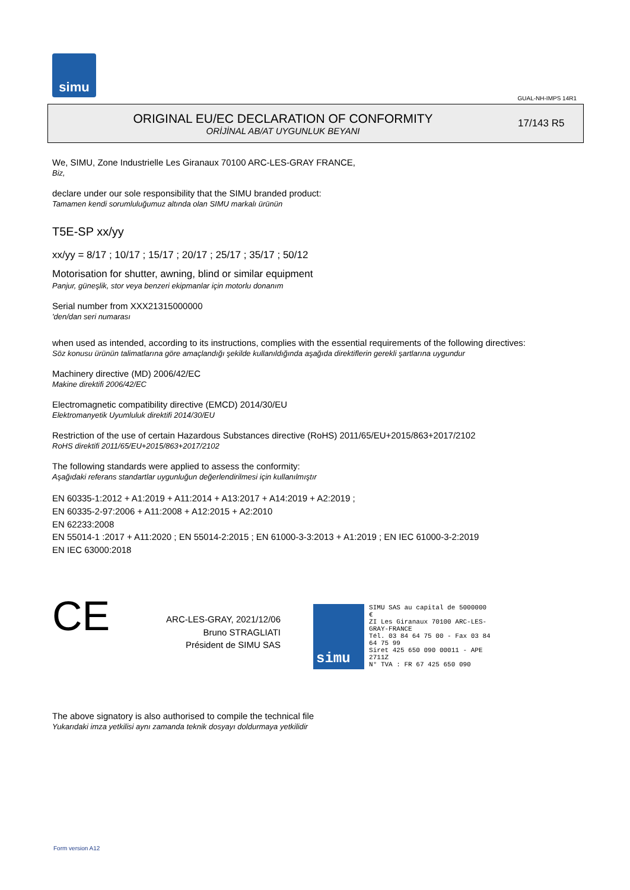simu
GUAL-NH-IMPS 14R1
ORIGINAL EU/EC DECLARATION OF CONFORMITY
ORİJİNAL AB/AT UYGUNLUK BEYANI
17/143 R5
We, SIMU, Zone Industrielle Les Giranaux 70100 ARC-LES-GRAY FRANCE,
Biz,
declare under our sole responsibility that the SIMU branded product:
Tamamen kendi sorumluluğumuz altında olan SIMU markalı ürünün
T5E-SP xx/yy
xx/yy = 8/17 ; 10/17 ; 15/17 ; 20/17 ; 25/17 ; 35/17 ; 50/12
Motorisation for shutter, awning, blind or similar equipment
Panjur, güneşlik, stor veya benzeri ekipmanlar için motorlu donanım
Serial number from XXX21315000000
'den/dan seri numarası
when used as intended, according to its instructions, complies with the essential requirements of the following directives:
Söz konusu ürünün talimatlarına göre amaçlandığı şekilde kullanıldığında aşağıda direktiflerin gerekli şartlarına uygundur
Machinery directive (MD) 2006/42/EC
Makine direktifi 2006/42/EC
Electromagnetic compatibility directive (EMCD) 2014/30/EU
Elektromanyetik Uyumluluk direktifi 2014/30/EU
Restriction of the use of certain Hazardous Substances directive (RoHS) 2011/65/EU+2015/863+2017/2102
RoHS direktifi 2011/65/EU+2015/863+2017/2102
The following standards were applied to assess the conformity:
Aşağıdaki referans standartlar uygunluğun değerlendirilmesi için kullanılmıştır
EN 60335-1:2012 + A1:2019 + A11:2014 + A13:2017 + A14:2019 + A2:2019 ;
EN 60335-2-97:2006 + A11:2008 + A12:2015 + A2:2010
EN 62233:2008
EN 55014-1 :2017 + A11:2020 ; EN 55014-2:2015 ; EN 61000-3-3:2013 + A1:2019 ; EN IEC 61000-3-2:2019
EN IEC 63000:2018
CE
ARC-LES-GRAY, 2021/12/06
Bruno STRAGLIATI
Président de SIMU SAS
simu
SIMU SAS au capital de 5000000 €
ZI Les Giranaux 70100 ARC-LES-GRAY-FRANCE
Tél. 03 84 64 75 00 - Fax 03 84 64 75 99
Siret 425 650 090 00011 - APE 2711Z
N° TVA : FR 67 425 650 090
The above signatory is also authorised to compile the technical file
Yukarıdaki imza yetkilisi aynı zamanda teknik dosyayı doldurmaya yetkilidir
Form version A12